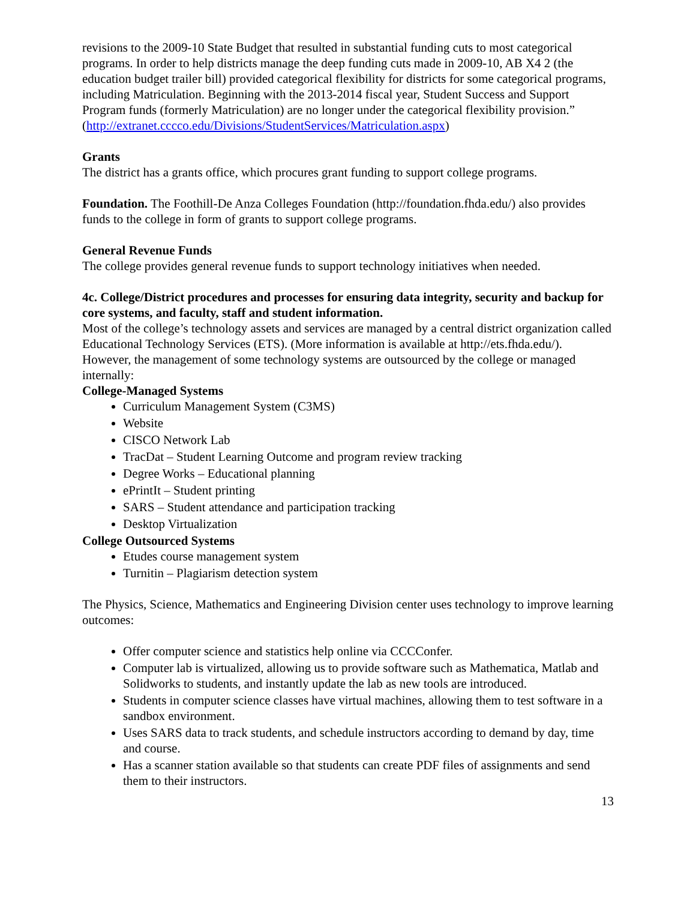revisions to the 2009-10 State Budget that resulted in substantial funding cuts to most categorical programs. In order to help districts manage the deep funding cuts made in 2009-10, AB X4 2 (the education budget trailer bill) provided categorical flexibility for districts for some categorical programs, including Matriculation. Beginning with the 2013-2014 fiscal year, Student Success and Support Program funds (formerly Matriculation) are no longer under the categorical flexibility provision.”
(http://extranet.cccco.edu/Divisions/StudentServices/Matriculation.aspx)
Grants
The district has a grants office, which procures grant funding to support college programs.
Foundation. The Foothill-De Anza Colleges Foundation (http://foundation.fhda.edu/) also provides funds to the college in form of grants to support college programs.
General Revenue Funds
The college provides general revenue funds to support technology initiatives when needed.
4c. College/District procedures and processes for ensuring data integrity, security and backup for core systems, and faculty, staff and student information.
Most of the college’s technology assets and services are managed by a central district organization called Educational Technology Services (ETS). (More information is available at http://ets.fhda.edu/). However, the management of some technology systems are outsourced by the college or managed internally:
College-Managed Systems
Curriculum Management System (C3MS)
Website
CISCO Network Lab
TracDat – Student Learning Outcome and program review tracking
Degree Works – Educational planning
ePrintIt – Student printing
SARS – Student attendance and participation tracking
Desktop Virtualization
College Outsourced Systems
Etudes course management system
Turnitin – Plagiarism detection system
The Physics, Science, Mathematics and Engineering Division center uses technology to improve learning outcomes:
Offer computer science and statistics help online via CCCConfer.
Computer lab is virtualized, allowing us to provide software such as Mathematica, Matlab and Solidworks to students, and instantly update the lab as new tools are introduced.
Students in computer science classes have virtual machines, allowing them to test software in a sandbox environment.
Uses SARS data to track students, and schedule instructors according to demand by day, time and course.
Has a scanner station available so that students can create PDF files of assignments and send them to their instructors.
13